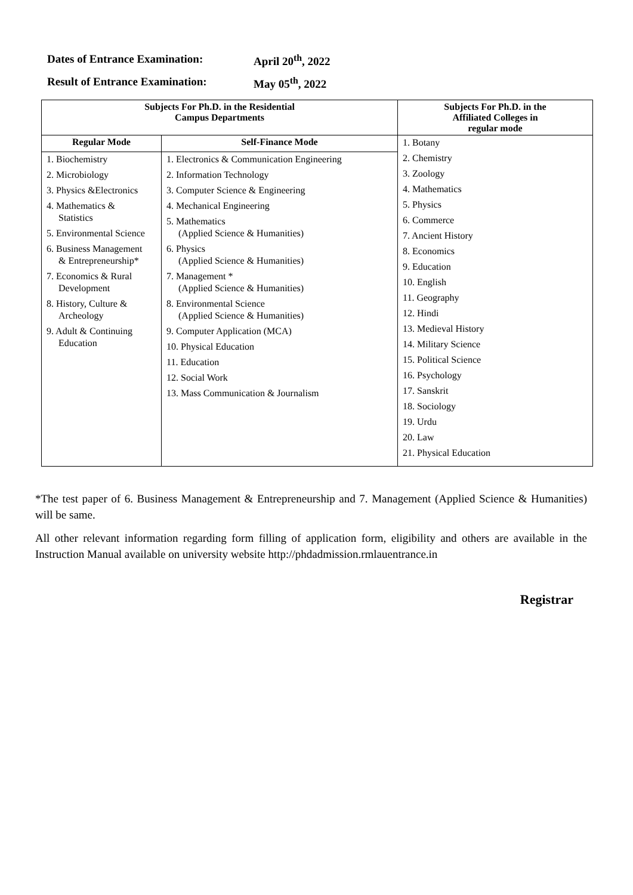Dates of Entrance Examination: April 20<sup>th</sup>, 2022
Result of Entrance Examination: May 05<sup>th</sup>, 2022
| Subjects For Ph.D. in the Residential Campus Departments | | Subjects For Ph.D. in the Affiliated Colleges in regular mode |
| --- | --- | --- |
| Regular Mode | Self-Finance Mode | 1. Botany 2. Chemistry 3. Zoology 4. Mathematics 5. Physics 6. Commerce 7. Ancient History 8. Economics 9. Education 10. English 11. Geography 12. Hindi 13. Medieval History 14. Military Science 15. Political Science 16. Psychology 17. Sanskrit 18. Sociology 19. Urdu 20. Law 21. Physical Education |
| 1. Biochemistry 2. Microbiology 3. Physics &Electronics 4. Mathematics & Statistics 5. Environmental Science 6. Business Management & Entrepreneurship* 7. Economics & Rural Development 8. History, Culture & Archeology 9. Adult & Continuing Education | 1. Electronics & Communication Engineering 2. Information Technology 3. Computer Science & Engineering 4. Mechanical Engineering 5. Mathematics (Applied Science & Humanities) 6. Physics (Applied Science & Humanities) 7. Management * (Applied Science & Humanities) 8. Environmental Science (Applied Science & Humanities) 9. Computer Application (MCA) 10. Physical Education 11. Education 12. Social Work 13. Mass Communication & Journalism | |
*The test paper of 6. Business Management & Entrepreneurship and 7. Management (Applied Science & Humanities) will be same.
All other relevant information regarding form filling of application form, eligibility and others are available in the Instruction Manual available on university website http://phdadmission.rmlauentrance.in
Registrar